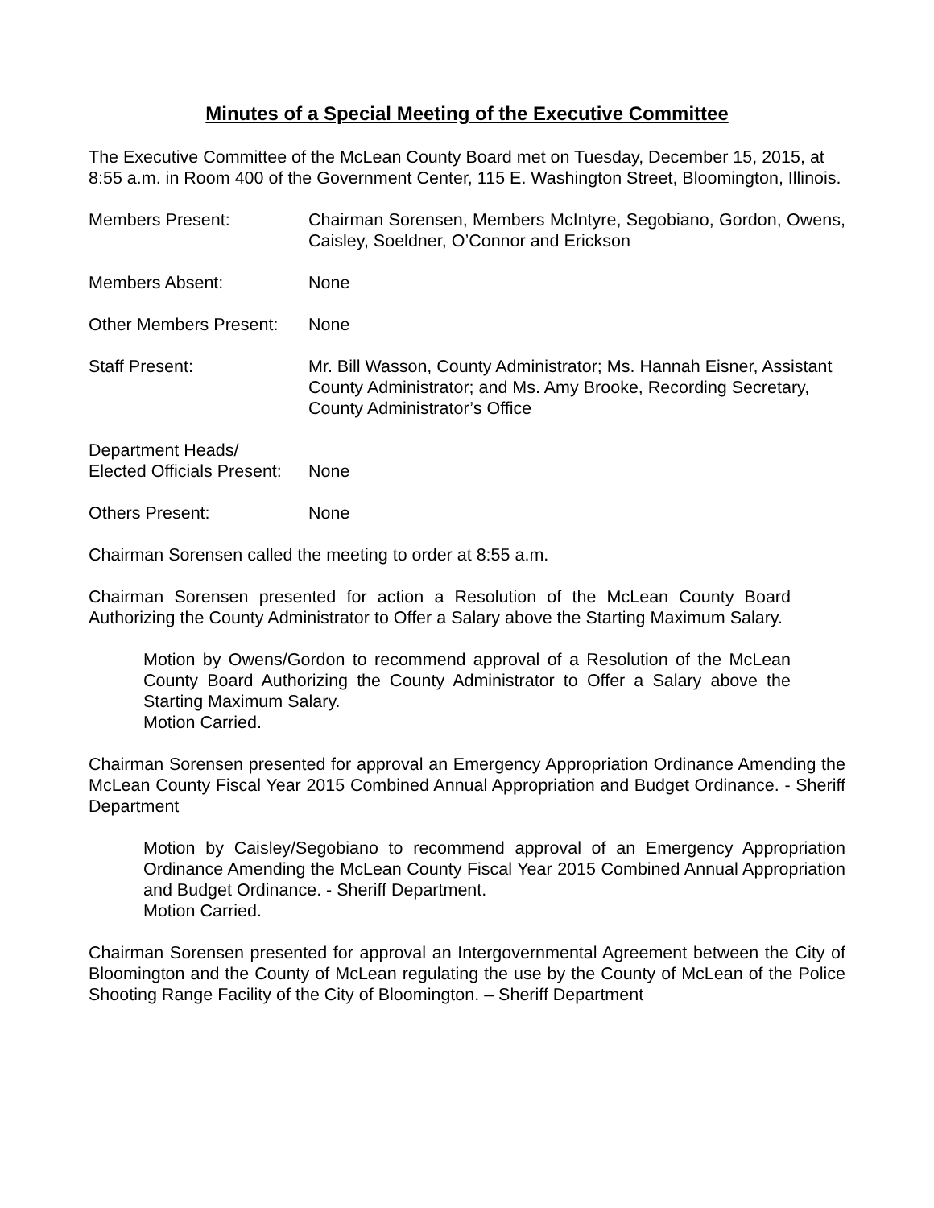Minutes of a Special Meeting of the Executive Committee
The Executive Committee of the McLean County Board met on Tuesday, December 15, 2015, at 8:55 a.m. in Room 400 of the Government Center, 115 E. Washington Street, Bloomington, Illinois.
Members Present: Chairman Sorensen, Members McIntyre, Segobiano, Gordon, Owens, Caisley, Soeldner, O’Connor and Erickson
Members Absent: None
Other Members Present:
None
Staff Present: Mr. Bill Wasson, County Administrator; Ms. Hannah Eisner, Assistant County Administrator; and Ms. Amy Brooke, Recording Secretary, County Administrator’s Office
Department Heads/
Elected Officials Present:
None
Others Present: None
Chairman Sorensen called the meeting to order at 8:55 a.m.
Chairman Sorensen presented for action a Resolution of the McLean County Board Authorizing the County Administrator to Offer a Salary above the Starting Maximum Salary.
Motion by Owens/Gordon to recommend approval of a Resolution of the McLean County Board Authorizing the County Administrator to Offer a Salary above the Starting Maximum Salary.
Motion Carried.
Chairman Sorensen presented for approval an Emergency Appropriation Ordinance Amending the McLean County Fiscal Year 2015 Combined Annual Appropriation and Budget Ordinance. - Sheriff Department
Motion by Caisley/Segobiano to recommend approval of an Emergency Appropriation Ordinance Amending the McLean County Fiscal Year 2015 Combined Annual Appropriation and Budget Ordinance. - Sheriff Department.
Motion Carried.
Chairman Sorensen presented for approval an Intergovernmental Agreement between the City of Bloomington and the County of McLean regulating the use by the County of McLean of the Police Shooting Range Facility of the City of Bloomington. – Sheriff Department